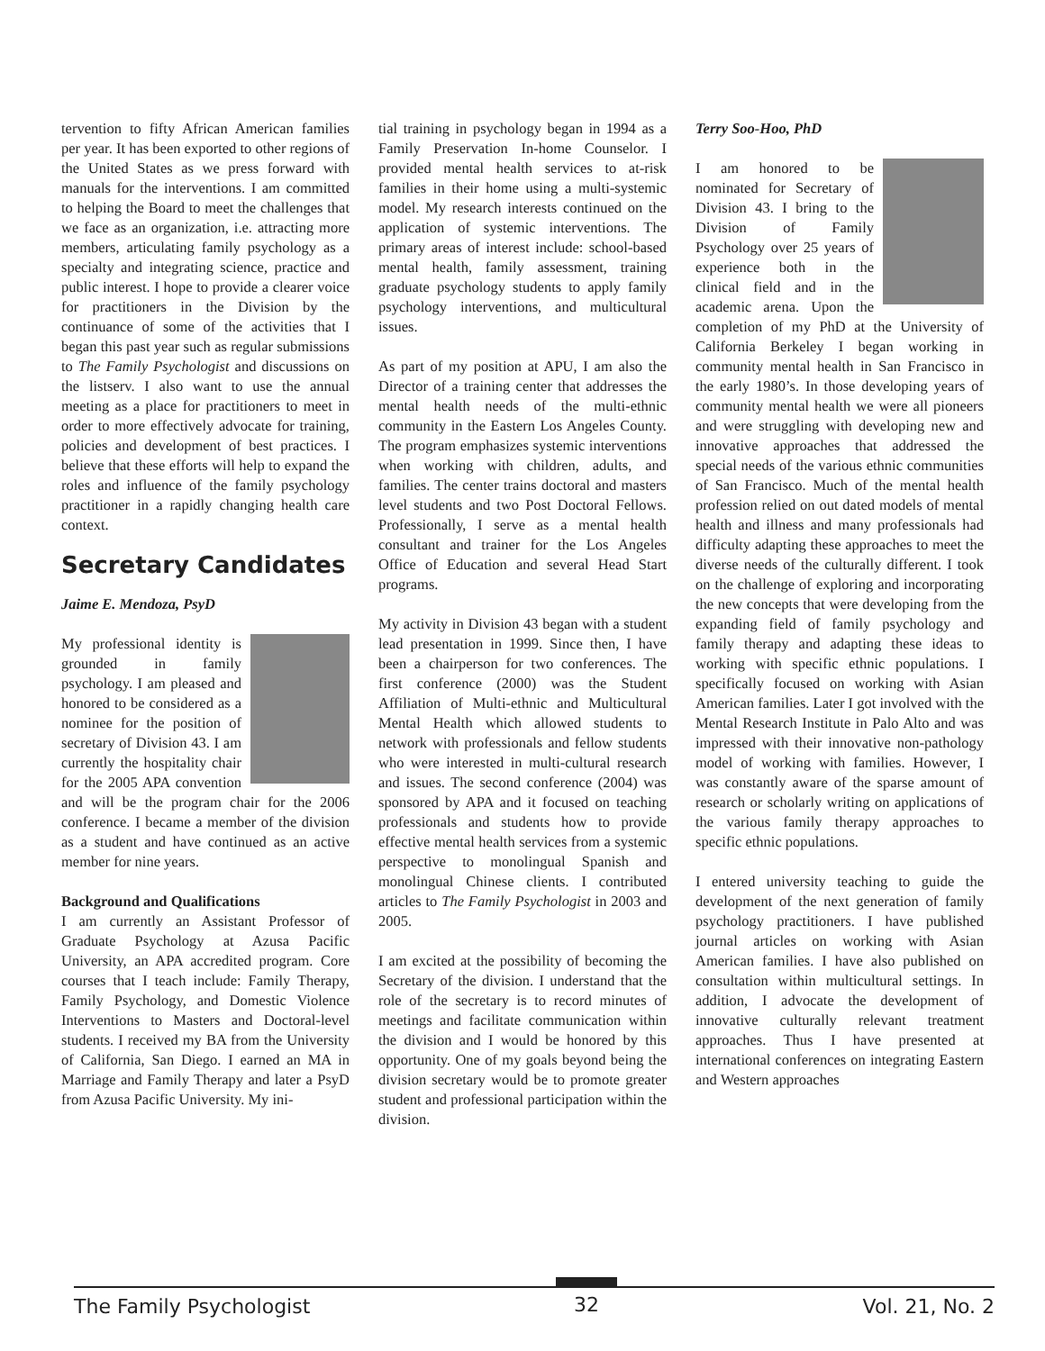tervention to fifty African American families per year. It has been exported to other regions of the United States as we press forward with manuals for the interventions. I am committed to helping the Board to meet the challenges that we face as an organization, i.e. attracting more members, articulating family psychology as a specialty and integrating science, practice and public interest. I hope to provide a clearer voice for practitioners in the Division by the continuance of some of the activities that I began this past year such as regular submissions to The Family Psychologist and discussions on the listserv. I also want to use the annual meeting as a place for practitioners to meet in order to more effectively advocate for training, policies and development of best practices. I believe that these efforts will help to expand the roles and influence of the family psychology practitioner in a rapidly changing health care context.
Secretary Candidates
Jaime E. Mendoza, PsyD
My professional identity is grounded in family psychology. I am pleased and honored to be considered as a nominee for the position of secretary of Division 43. I am currently the hospitality chair for the 2005 APA convention and will be the program chair for the 2006 conference. I became a member of the division as a student and have continued as an active member for nine years.
Background and Qualifications
I am currently an Assistant Professor of Graduate Psychology at Azusa Pacific University, an APA accredited program. Core courses that I teach include: Family Therapy, Family Psychology, and Domestic Violence Interventions to Masters and Doctoral-level students. I received my BA from the University of California, San Diego. I earned an MA in Marriage and Family Therapy and later a PsyD from Azusa Pacific University. My ini-
tial training in psychology began in 1994 as a Family Preservation In-home Counselor. I provided mental health services to at-risk families in their home using a multi-systemic model. My research interests continued on the application of systemic interventions. The primary areas of interest include: school-based mental health, family assessment, training graduate psychology students to apply family psychology interventions, and multicultural issues.
As part of my position at APU, I am also the Director of a training center that addresses the mental health needs of the multi-ethnic community in the Eastern Los Angeles County. The program emphasizes systemic interventions when working with children, adults, and families. The center trains doctoral and masters level students and two Post Doctoral Fellows. Professionally, I serve as a mental health consultant and trainer for the Los Angeles Office of Education and several Head Start programs.
My activity in Division 43 began with a student lead presentation in 1999. Since then, I have been a chairperson for two conferences. The first conference (2000) was the Student Affiliation of Multi-ethnic and Multicultural Mental Health which allowed students to network with professionals and fellow students who were interested in multi-cultural research and issues. The second conference (2004) was sponsored by APA and it focused on teaching professionals and students how to provide effective mental health services from a systemic perspective to monolingual Spanish and monolingual Chinese clients. I contributed articles to The Family Psychologist in 2003 and 2005.
I am excited at the possibility of becoming the Secretary of the division. I understand that the role of the secretary is to record minutes of meetings and facilitate communication within the division and I would be honored by this opportunity. One of my goals beyond being the division secretary would be to promote greater student and professional participation within the division.
Terry Soo-Hoo, PhD
I am honored to be nominated for Secretary of Division 43. I bring to the Division of Family Psychology over 25 years of experience both in the clinical field and in the academic arena. Upon the completion of my PhD at the University of California Berkeley I began working in community mental health in San Francisco in the early 1980’s. In those developing years of community mental health we were all pioneers and were struggling with developing new and innovative approaches that addressed the special needs of the various ethnic communities of San Francisco. Much of the mental health profession relied on out dated models of mental health and illness and many professionals had difficulty adapting these approaches to meet the diverse needs of the culturally different. I took on the challenge of exploring and incorporating the new concepts that were developing from the expanding field of family psychology and family therapy and adapting these ideas to working with specific ethnic populations. I specifically focused on working with Asian American families. Later I got involved with the Mental Research Institute in Palo Alto and was impressed with their innovative non-pathology model of working with families. However, I was constantly aware of the sparse amount of research or scholarly writing on applications of the various family therapy approaches to specific ethnic populations.
I entered university teaching to guide the development of the next generation of family psychology practitioners. I have published journal articles on working with Asian American families. I have also published on consultation within multicultural settings. In addition, I advocate the development of innovative culturally relevant treatment approaches. Thus I have presented at international conferences on integrating Eastern and Western approaches
The Family Psychologist 32 Vol. 21, No. 2